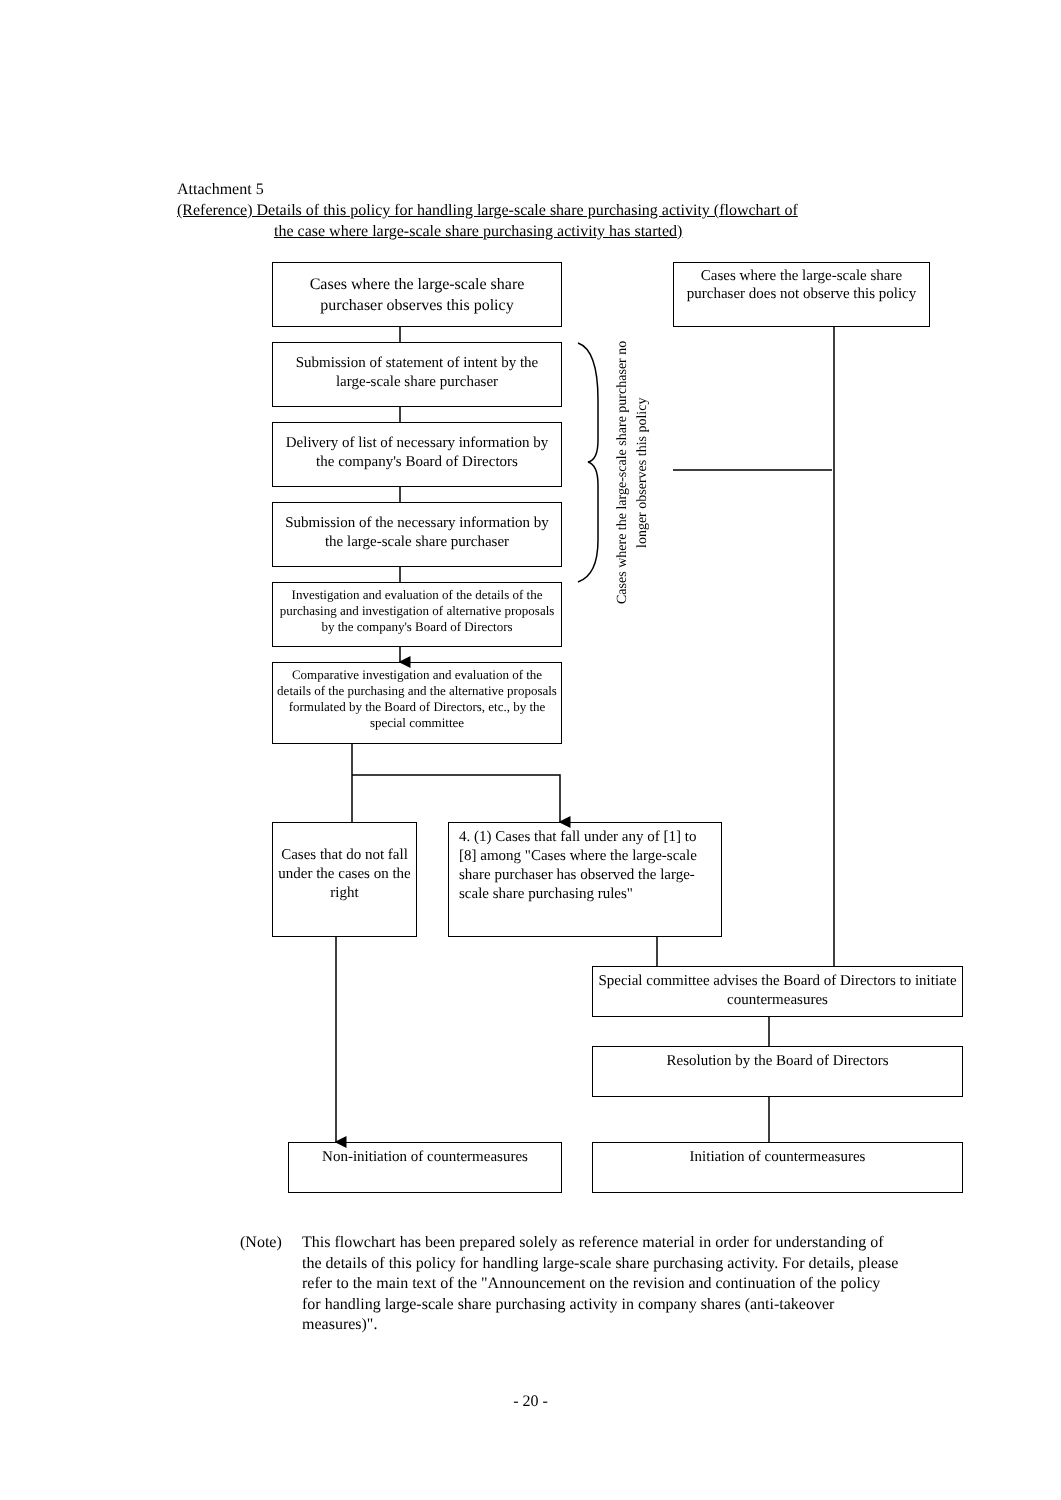Attachment 5
(Reference) Details of this policy for handling large-scale share purchasing activity (flowchart of
the case where large-scale share purchasing activity has started)
Cases where the large-scale share purchaser observes this policy
Cases where the large-scale share purchaser does not observe this policy
Submission of statement of intent by the large-scale share purchaser
Delivery of list of necessary information by the company's Board of Directors
Submission of the necessary information by the large-scale share purchaser
Investigation and evaluation of the details of the purchasing and investigation of alternative proposals by the company's Board of Directors
Comparative investigation and evaluation of the details of the purchasing and the alternative proposals formulated by the Board of Directors, etc., by the special committee
Cases where the large-scale share purchaser no longer observes this policy
Cases that do not fall under the cases on the right
4. (1) Cases that fall under any of [1] to [8] among "Cases where the large-scale share purchaser has observed the large-scale share purchasing rules"
Special committee advises the Board of Directors to initiate countermeasures
Resolution by the Board of Directors
Non-initiation of countermeasures
Initiation of countermeasures
(Note) This flowchart has been prepared solely as reference material in order for understanding of the details of this policy for handling large-scale share purchasing activity. For details, please refer to the main text of the "Announcement on the revision and continuation of the policy for handling large-scale share purchasing activity in company shares (anti-takeover measures)".
- 20 -